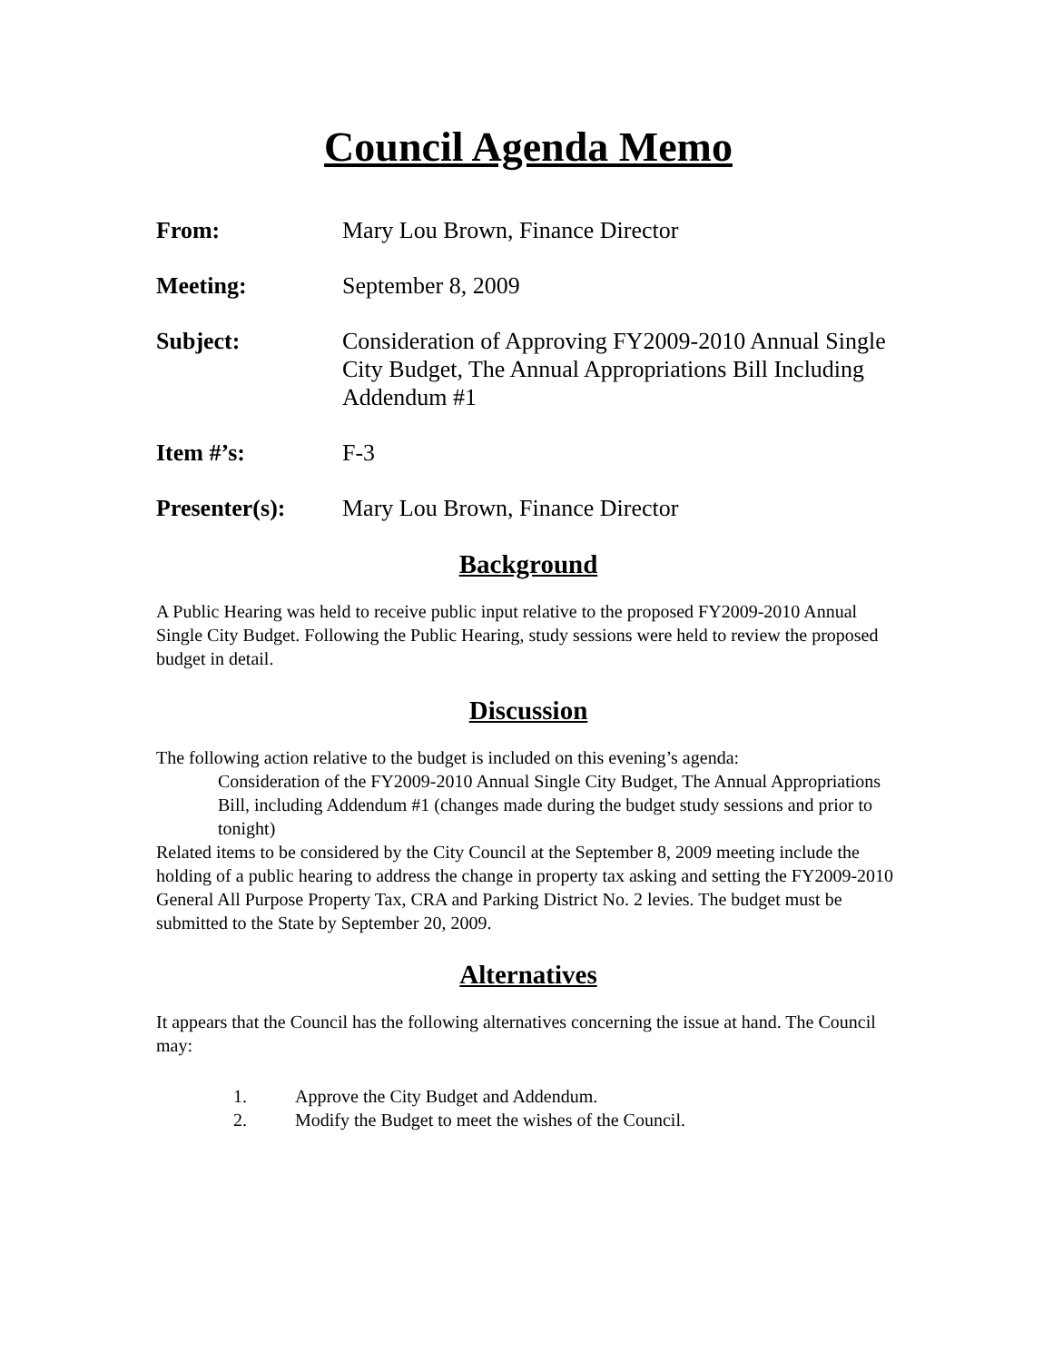Council Agenda Memo
From: Mary Lou Brown, Finance Director
Meeting: September 8, 2009
Subject: Consideration of Approving FY2009-2010 Annual Single City Budget, The Annual Appropriations Bill Including Addendum #1
Item #’s: F-3
Presenter(s): Mary Lou Brown, Finance Director
Background
A Public Hearing was held to receive public input relative to the proposed FY2009-2010 Annual Single City Budget. Following the Public Hearing, study sessions were held to review the proposed budget in detail.
Discussion
The following action relative to the budget is included on this evening’s agenda:
Consideration of the FY2009-2010 Annual Single City Budget, The Annual Appropriations Bill, including Addendum #1 (changes made during the budget study sessions and prior to tonight)
Related items to be considered by the City Council at the September 8, 2009 meeting include the holding of a public hearing to address the change in property tax asking and setting the FY2009-2010 General All Purpose Property Tax, CRA and Parking District No. 2 levies. The budget must be submitted to the State by September 20, 2009.
Alternatives
It appears that the Council has the following alternatives concerning the issue at hand. The Council may:
1. Approve the City Budget and Addendum.
2. Modify the Budget to meet the wishes of the Council.